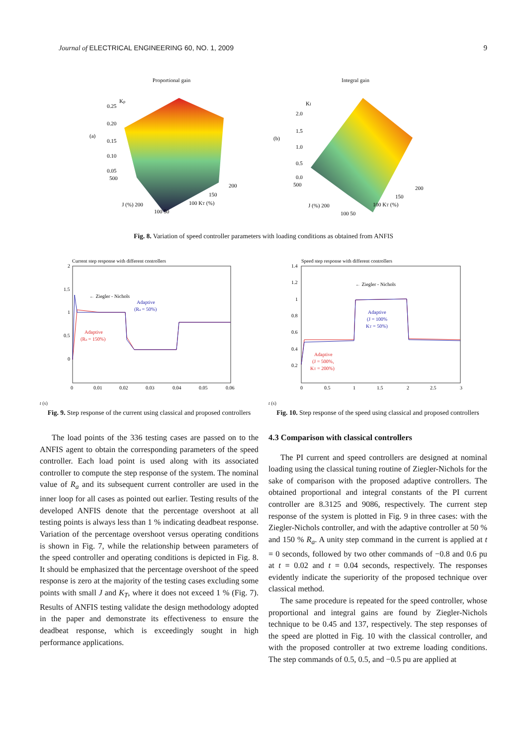Journal of ELECTRICAL ENGINEERING 60, NO. 1, 2009 9
Proportional gain
(a)
Kp
0.25
0.20
0.15
0.10
0.05
500
J (%) 200
100 KT (%)
200
150
100 50
Integral gain
(b)
KI
2.0
1.5
1.0
0.5
0.0
500
J (%) 200
100 KT (%)
200
150
100 50
Fig. 8. Variation of speed controller parameters with loading conditions as obtained from ANFIS
Current step response with different controllers
2
1.5
1
0.5
0
← Ziegler - Nichols
Adaptive
(Ra = 50%)
Adaptive
(Ra = 150%)
0
0.01
0.02
0.03
0.04
0.05
0.06
t (s)
Fig. 9. Step response of the current using classical and proposed controllers
Speed step response with different controllers
1.4
1.2
1
0.8
0.6
0.4
0.2
← Ziegler - Nichols
Adaptive
(J = 100%
KT = 50%)
Adaptive
(J = 500%,
KT = 200%)
0
0.5
1
1.5
2
2.5
3
t (s)
Fig. 10. Step response of the speed using classical and proposed controllers
The load points of the 336 testing cases are passed on to the ANFIS agent to obtain the corresponding parameters of the speed controller. Each load point is used along with its associated controller to compute the step response of the system. The nominal value of R<sub>a</sub> and its subsequent current controller are used in the inner loop for all cases as pointed out earlier. Testing results of the developed ANFIS denote that the percentage overshoot at all testing points is always less than 1 % indicating deadbeat response. Variation of the percentage overshoot versus operating conditions is shown in Fig. 7, while the relationship between parameters of the speed controller and operating conditions is depicted in Fig. 8. It should be emphasized that the percentage overshoot of the speed response is zero at the majority of the testing cases excluding some points with small J and K<sub>T</sub>, where it does not exceed 1 % (Fig. 7). Results of ANFIS testing validate the design methodology adopted in the paper and demonstrate its effectiveness to ensure the deadbeat response, which is exceedingly sought in high performance applications.
4.3 Comparison with classical controllers
The PI current and speed controllers are designed at nominal loading using the classical tuning routine of Ziegler-Nichols for the sake of comparison with the proposed adaptive controllers. The obtained proportional and integral constants of the PI current controller are 8.3125 and 9086, respectively. The current step response of the system is plotted in Fig. 9 in three cases: with the Ziegler-Nichols controller, and with the adaptive controller at 50 % and 150 % R<sub>a</sub>. A unity step command in the current is applied at t = 0 seconds, followed by two other commands of −0.8 and 0.6 pu at t = 0.02 and t = 0.04 seconds, respectively. The responses evidently indicate the superiority of the proposed technique over classical method.
The same procedure is repeated for the speed controller, whose proportional and integral gains are found by Ziegler-Nichols technique to be 0.45 and 137, respectively. The step responses of the speed are plotted in Fig. 10 with the classical controller, and with the proposed controller at two extreme loading conditions. The step commands of 0.5, 0.5, and −0.5 pu are applied at